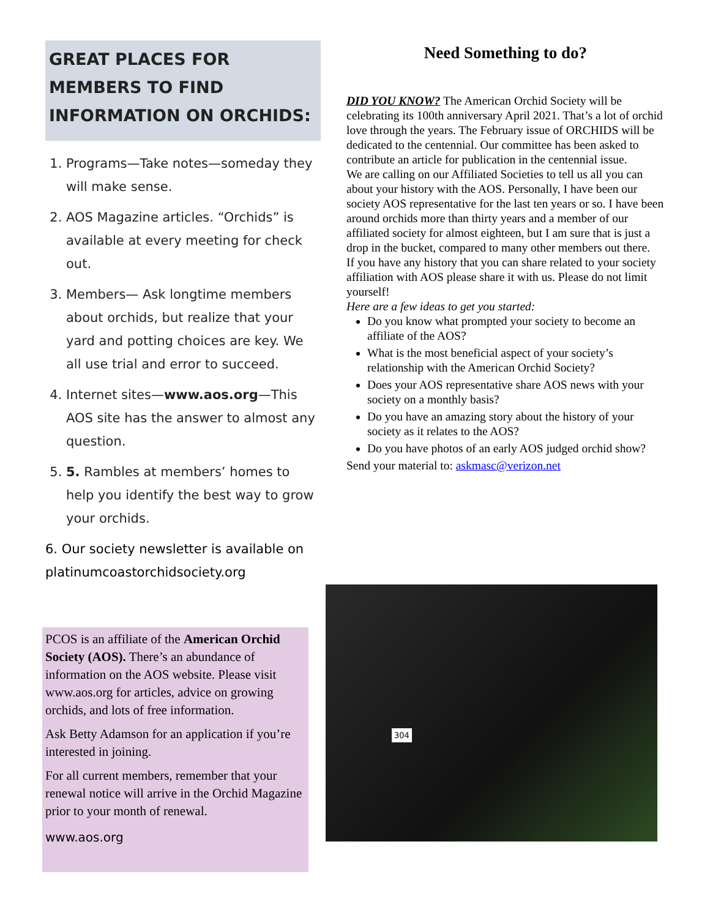GREAT PLACES FOR MEMBERS TO FIND INFORMATION ON ORCHIDS:
1. Programs—Take notes—someday they will make sense.
2. AOS Magazine articles. “Orchids” is available at every meeting for check out.
3. Members— Ask longtime members about orchids, but realize that your yard and potting choices are key. We all use trial and error to succeed.
4. Internet sites—www.aos.org—This AOS site has the answer to almost any question.
5. 5. Rambles at members’ homes to help you identify the best way to grow your orchids.
6. Our society newsletter is available on platinumcoastorchidsociety.org
PCOS is an affiliate of the American Orchid Society (AOS). There’s an abundance of information on the AOS website. Please visit www.aos.org for articles, advice on growing orchids, and lots of free information.
Ask Betty Adamson for an application if you’re interested in joining.
For all current members, remember that your renewal notice will arrive in the Orchid Magazine prior to your month of renewal.
www.aos.org
Need Something to do?
DID YOU KNOW? The American Orchid Society will be celebrating its 100th anniversary April 2021. That’s a lot of orchid love through the years. The February issue of ORCHIDS will be dedicated to the centennial. Our committee has been asked to contribute an article for publication in the centennial issue.
We are calling on our Affiliated Societies to tell us all you can about your history with the AOS. Personally, I have been our society AOS representative for the last ten years or so. I have been around orchids more than thirty years and a member of our affiliated society for almost eighteen, but I am sure that is just a drop in the bucket, compared to many other members out there.
If you have any history that you can share related to your society affiliation with AOS please share it with us. Please do not limit yourself!
Here are a few ideas to get you started:
Do you know what prompted your society to become an affiliate of the AOS?
What is the most beneficial aspect of your society’s relationship with the American Orchid Society?
Does your AOS representative share AOS news with your society on a monthly basis?
Do you have an amazing story about the history of your society as it relates to the AOS?
Do you have photos of an early AOS judged orchid show?
Send your material to: askmasc@verizon.net
304